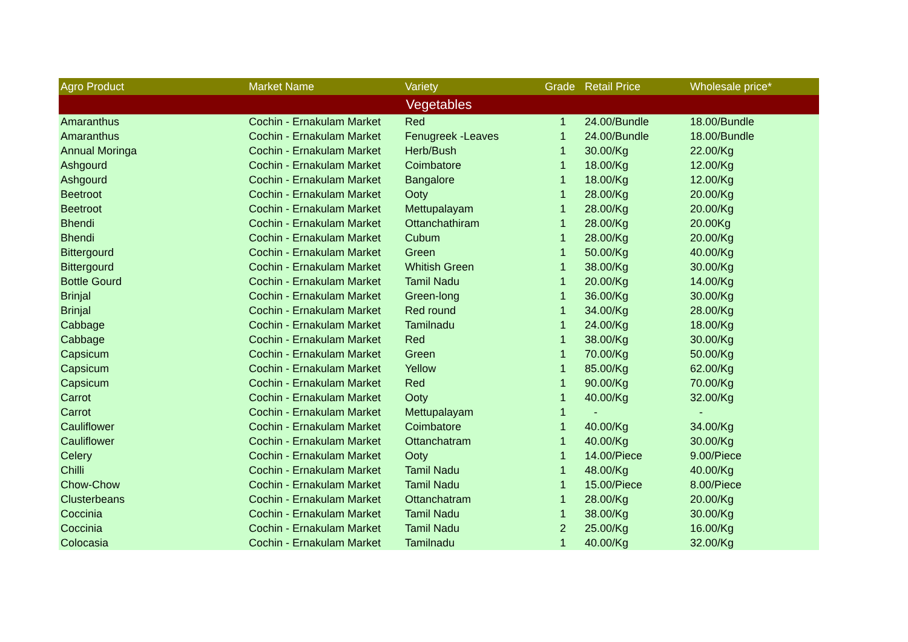| Agro Product | Market Name | Variety | Grade | Retail Price | Wholesale price* |
| --- | --- | --- | --- | --- | --- |
| Vegetables | | | | | |
| Amaranthus | Cochin - Ernakulam Market | Red | 1 | 24.00/Bundle | 18.00/Bundle |
| Amaranthus | Cochin - Ernakulam Market | Fenugreek -Leaves | 1 | 24.00/Bundle | 18.00/Bundle |
| Annual Moringa | Cochin - Ernakulam Market | Herb/Bush | 1 | 30.00/Kg | 22.00/Kg |
| Ashgourd | Cochin - Ernakulam Market | Coimbatore | 1 | 18.00/Kg | 12.00/Kg |
| Ashgourd | Cochin - Ernakulam Market | Bangalore | 1 | 18.00/Kg | 12.00/Kg |
| Beetroot | Cochin - Ernakulam Market | Ooty | 1 | 28.00/Kg | 20.00/Kg |
| Beetroot | Cochin - Ernakulam Market | Mettupalayam | 1 | 28.00/Kg | 20.00/Kg |
| Bhendi | Cochin - Ernakulam Market | Ottanchathiram | 1 | 28.00/Kg | 20.00Kg |
| Bhendi | Cochin - Ernakulam Market | Cubum | 1 | 28.00/Kg | 20.00/Kg |
| Bittergourd | Cochin - Ernakulam Market | Green | 1 | 50.00/Kg | 40.00/Kg |
| Bittergourd | Cochin - Ernakulam Market | Whitish Green | 1 | 38.00/Kg | 30.00/Kg |
| Bottle Gourd | Cochin - Ernakulam Market | Tamil Nadu | 1 | 20.00/Kg | 14.00/Kg |
| Brinjal | Cochin - Ernakulam Market | Green-long | 1 | 36.00/Kg | 30.00/Kg |
| Brinjal | Cochin - Ernakulam Market | Red round | 1 | 34.00/Kg | 28.00/Kg |
| Cabbage | Cochin - Ernakulam Market | Tamilnadu | 1 | 24.00/Kg | 18.00/Kg |
| Cabbage | Cochin - Ernakulam Market | Red | 1 | 38.00/Kg | 30.00/Kg |
| Capsicum | Cochin - Ernakulam Market | Green | 1 | 70.00/Kg | 50.00/Kg |
| Capsicum | Cochin - Ernakulam Market | Yellow | 1 | 85.00/Kg | 62.00/Kg |
| Capsicum | Cochin - Ernakulam Market | Red | 1 | 90.00/Kg | 70.00/Kg |
| Carrot | Cochin - Ernakulam Market | Ooty | 1 | 40.00/Kg | 32.00/Kg |
| Carrot | Cochin - Ernakulam Market | Mettupalayam | 1 | - | - |
| Cauliflower | Cochin - Ernakulam Market | Coimbatore | 1 | 40.00/Kg | 34.00/Kg |
| Cauliflower | Cochin - Ernakulam Market | Ottanchatram | 1 | 40.00/Kg | 30.00/Kg |
| Celery | Cochin - Ernakulam Market | Ooty | 1 | 14.00/Piece | 9.00/Piece |
| Chilli | Cochin - Ernakulam Market | Tamil Nadu | 1 | 48.00/Kg | 40.00/Kg |
| Chow-Chow | Cochin - Ernakulam Market | Tamil Nadu | 1 | 15.00/Piece | 8.00/Piece |
| Clusterbeans | Cochin - Ernakulam Market | Ottanchatram | 1 | 28.00/Kg | 20.00/Kg |
| Coccinia | Cochin - Ernakulam Market | Tamil Nadu | 1 | 38.00/Kg | 30.00/Kg |
| Coccinia | Cochin - Ernakulam Market | Tamil Nadu | 2 | 25.00/Kg | 16.00/Kg |
| Colocasia | Cochin - Ernakulam Market | Tamilnadu | 1 | 40.00/Kg | 32.00/Kg |